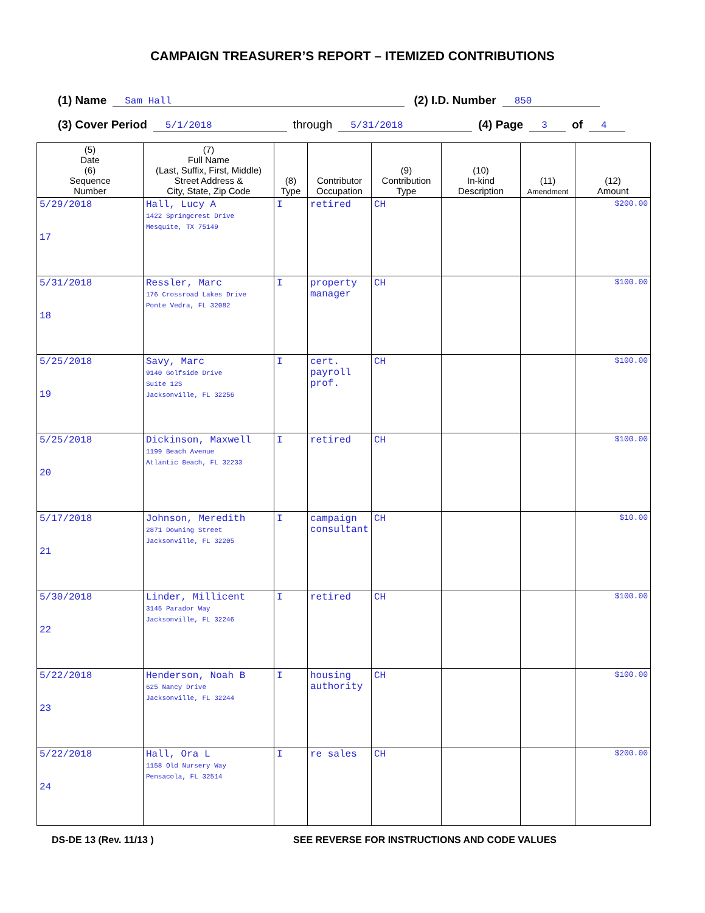CAMPAIGN TREASURER’S REPORT – ITEMIZED CONTRIBUTIONS
(1) Name Sam Hall (2) I.D. Number 850
(3) Cover Period 5/1/2018 through 5/31/2018 (4) Page 3 of 4
| (5) Date (6) Sequence Number | (7) Full Name (Last, Suffix, First, Middle) Street Address & City, State, Zip Code | (8) Type | Contributor Occupation | (9) Contribution Type | (10) In-kind Description | (11) Amendment | (12) Amount |
| --- | --- | --- | --- | --- | --- | --- | --- |
| 5/29/2018 17 | Hall, Lucy A 1422 Springcrest Drive Mesquite, TX 75149 | I | retired | CH | | | $200.00 |
| 5/31/2018 18 | Ressler, Marc 176 Crossroad Lakes Drive Ponte Vedra, FL 32082 | I | property manager | CH | | | $100.00 |
| 5/25/2018 19 | Savy, Marc 9140 Golfside Drive Suite 12S Jacksonville, FL 32256 | I | cert. payroll prof. | CH | | | $100.00 |
| 5/25/2018 20 | Dickinson, Maxwell 1199 Beach Avenue Atlantic Beach, FL 32233 | I | retired | CH | | | $100.00 |
| 5/17/2018 21 | Johnson, Meredith 2871 Downing Street Jacksonville, FL 32205 | I | campaign consultant | CH | | | $10.00 |
| 5/30/2018 22 | Linder, Millicent 3145 Parador Way Jacksonville, FL 32246 | I | retired | CH | | | $100.00 |
| 5/22/2018 23 | Henderson, Noah B 625 Nancy Drive Jacksonville, FL 32244 | I | housing authority | CH | | | $100.00 |
| 5/22/2018 24 | Hall, Ora L 1158 Old Nursery Way Pensacola, FL 32514 | I | re sales | CH | | | $200.00 |
DS-DE 13 (Rev. 11/13 ) SEE REVERSE FOR INSTRUCTIONS AND CODE VALUES